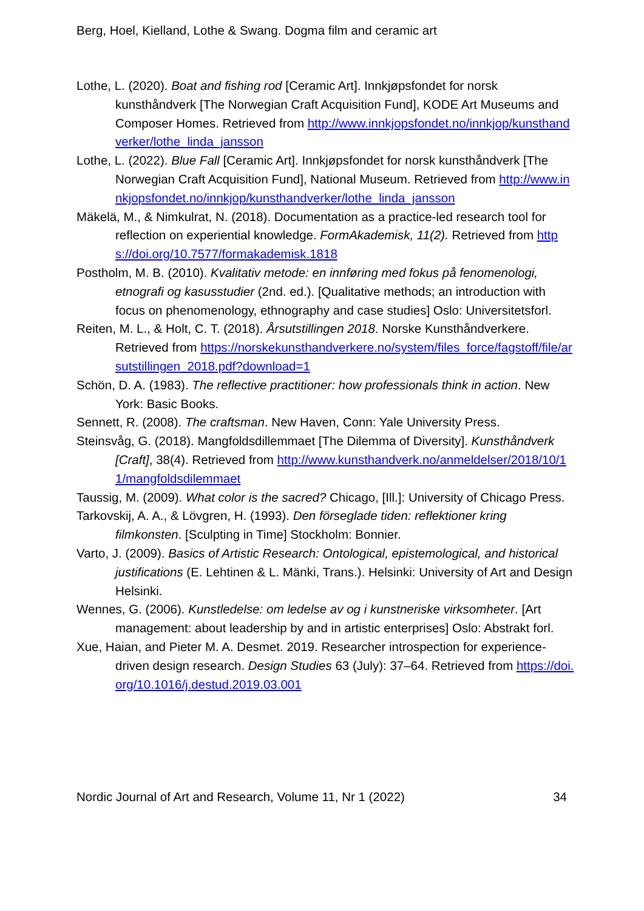Berg, Hoel, Kielland, Lothe & Swang. Dogma film and ceramic art
Lothe, L. (2020). Boat and fishing rod [Ceramic Art]. Innkjøpsfondet for norsk kunsthåndverk [The Norwegian Craft Acquisition Fund], KODE Art Museums and Composer Homes. Retrieved from http://www.innkjopsfondet.no/innkjop/kunsthandverker/lothe_linda_jansson
Lothe, L. (2022). Blue Fall [Ceramic Art]. Innkjøpsfondet for norsk kunsthåndverk [The Norwegian Craft Acquisition Fund], National Museum. Retrieved from http://www.innkjopsfondet.no/innkjop/kunsthandverker/lothe_linda_jansson
Mäkelä, M., & Nimkulrat, N. (2018). Documentation as a practice-led research tool for reflection on experiential knowledge. FormAkademisk, 11(2). Retrieved from https://doi.org/10.7577/formakademisk.1818
Postholm, M. B. (2010). Kvalitativ metode: en innføring med fokus på fenomenologi, etnografi og kasusstudier (2nd. ed.). [Qualitative methods; an introduction with focus on phenomenology, ethnography and case studies] Oslo: Universitetsforl.
Reiten, M. L., & Holt, C. T. (2018). Årsutstillingen 2018. Norske Kunsthåndverkere. Retrieved from https://norskekunsthandverkere.no/system/files_force/fagstoff/file/arsutstillingen_2018.pdf?download=1
Schön, D. A. (1983). The reflective practitioner: how professionals think in action. New York: Basic Books.
Sennett, R. (2008). The craftsman. New Haven, Conn: Yale University Press.
Steinsvåg, G. (2018). Mangfoldsdillemmaet [The Dilemma of Diversity]. Kunsthåndverk [Craft], 38(4). Retrieved from http://www.kunsthandverk.no/anmeldelser/2018/10/11/mangfoldsdilemmaet
Taussig, M. (2009). What color is the sacred? Chicago, [Ill.]: University of Chicago Press.
Tarkovskij, A. A., & Lövgren, H. (1993). Den förseglade tiden: reflektioner kring filmkonsten. [Sculpting in Time] Stockholm: Bonnier.
Varto, J. (2009). Basics of Artistic Research: Ontological, epistemological, and historical justifications (E. Lehtinen & L. Mänki, Trans.). Helsinki: University of Art and Design Helsinki.
Wennes, G. (2006). Kunstledelse: om ledelse av og i kunstneriske virksomheter. [Art management: about leadership by and in artistic enterprises] Oslo: Abstrakt forl.
Xue, Haian, and Pieter M. A. Desmet. 2019. Researcher introspection for experience-driven design research. Design Studies 63 (July): 37–64. Retrieved from https://doi.org/10.1016/j.destud.2019.03.001
Nordic Journal of Art and Research, Volume 11, Nr 1 (2022) 34